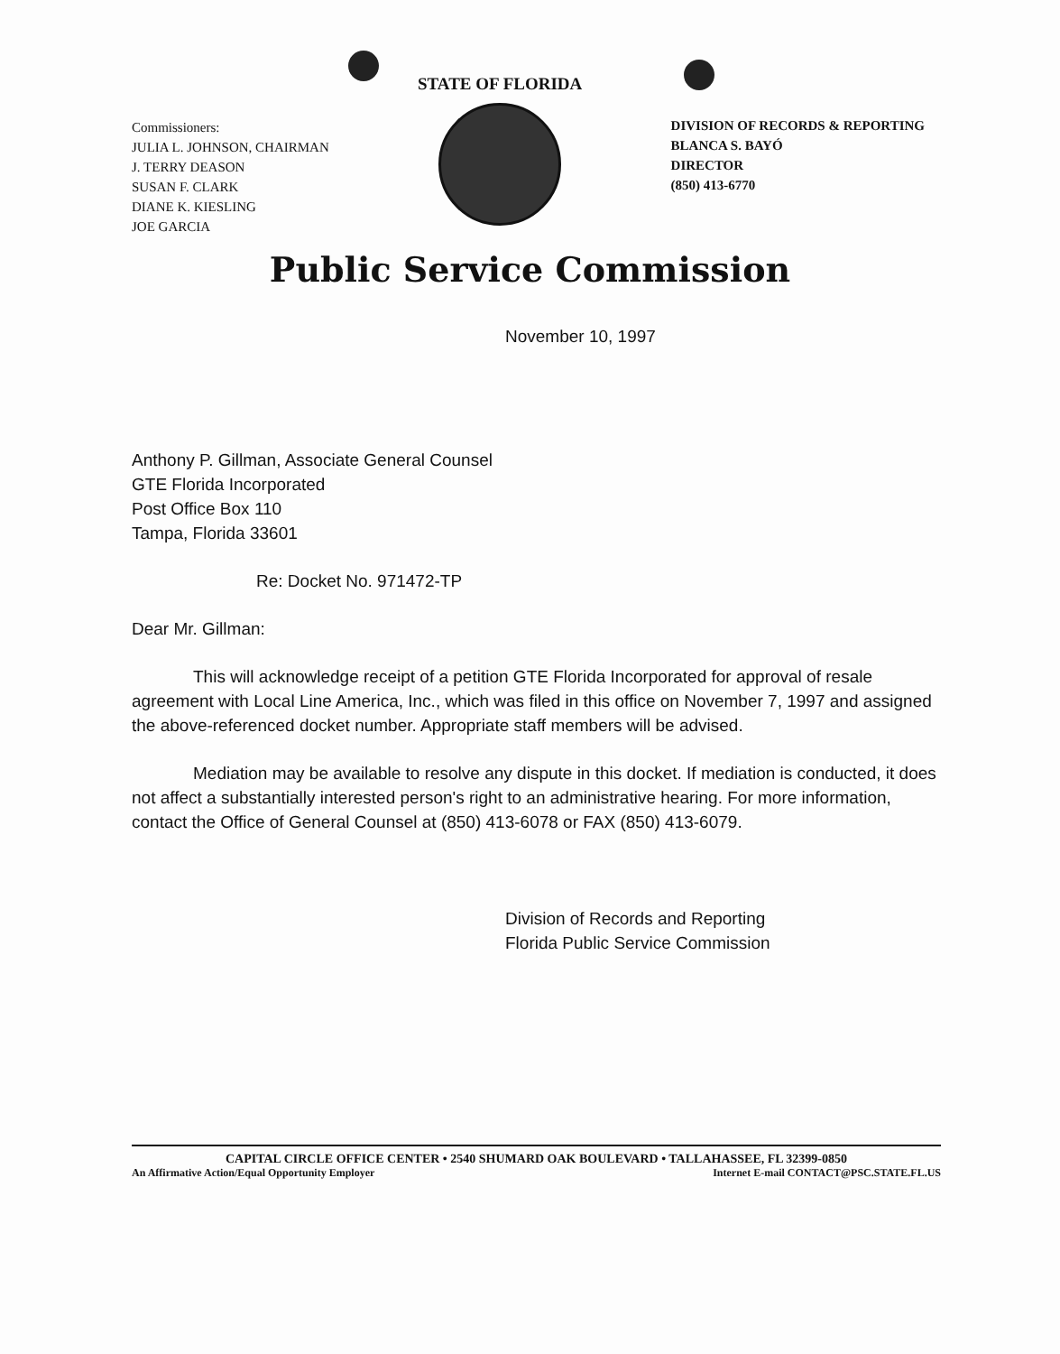Commissioners:
JULIA L. JOHNSON, CHAIRMAN
J. TERRY DEASON
SUSAN F. CLARK
DIANE K. KIESLING
JOE GARCIA
STATE OF FLORIDA
DIVISION OF RECORDS & REPORTING
BLANCA S. BAYÓ
DIRECTOR
(850) 413-6770
Public Service Commission
November 10, 1997
Anthony P. Gillman, Associate General Counsel
GTE Florida Incorporated
Post Office Box 110
Tampa, Florida 33601
Re: Docket No. 971472-TP
Dear Mr. Gillman:
This will acknowledge receipt of a petition GTE Florida Incorporated for approval of resale agreement with Local Line America, Inc., which was filed in this office on November 7, 1997 and assigned the above-referenced docket number. Appropriate staff members will be advised.
Mediation may be available to resolve any dispute in this docket. If mediation is conducted, it does not affect a substantially interested person's right to an administrative hearing. For more information, contact the Office of General Counsel at (850) 413-6078 or FAX (850) 413-6079.
Division of Records and Reporting
Florida Public Service Commission
CAPITAL CIRCLE OFFICE CENTER • 2540 SHUMARD OAK BOULEVARD • TALLAHASSEE, FL 32399-0850
An Affirmative Action/Equal Opportunity Employer Internet E-mail CONTACT@PSC.STATE.FL.US